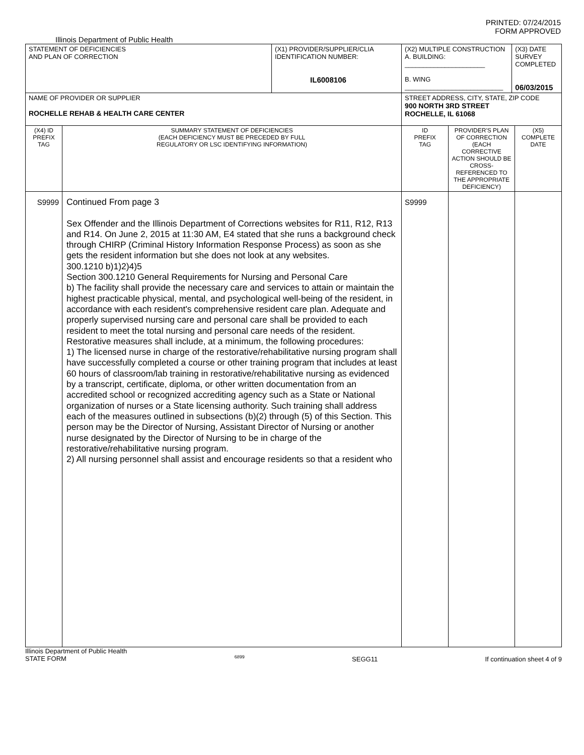PRINTED: 07/24/2015
FORM APPROVED
Illinois Department of Public Health
| STATEMENT OF DEFICIENCIES AND PLAN OF CORRECTION | | (X1) PROVIDER/SUPPLIER/CLIA IDENTIFICATION NUMBER: IL6008106 | (X2) MULTIPLE CONSTRUCTION A. BUILDING: ______________________ B. WING ___________________________ | | (X3) DATE SURVEY COMPLETED 06/03/2015 | |
| NAME OF PROVIDER OR SUPPLIER ROCHELLE REHAB & HEALTH CARE CENTER | | | STREET ADDRESS, CITY, STATE, ZIP CODE 900 NORTH 3RD STREET ROCHELLE, IL 61068 | | | |
| (X4) ID PREFIX TAG | SUMMARY STATEMENT OF DEFICIENCIES (EACH DEFICIENCY MUST BE PRECEDED BY FULL REGULATORY OR LSC IDENTIFYING INFORMATION) | | ID PREFIX TAG | PROVIDER'S PLAN OF CORRECTION (EACH CORRECTIVE ACTION SHOULD BE CROSS-REFERENCED TO THE APPROPRIATE DEFICIENCY) | | (X5) COMPLETE DATE |
| S9999 | Continued From page 3 Sex Offender and the Illinois Department of Corrections websites for R11, R12, R13 and R14. On June 2, 2015 at 11:30 AM, E4 stated that she runs a background check through CHIRP (Criminal History Information Response Process) as soon as she gets the resident information but she does not look at any websites. 300.1210 b)1)2)4)5 Section 300.1210 General Requirements for Nursing and Personal Care b) The facility shall provide the necessary care and services to attain or maintain the highest practicable physical, mental, and psychological well-being of the resident, in accordance with each resident's comprehensive resident care plan. Adequate and properly supervised nursing care and personal care shall be provided to each resident to meet the total nursing and personal care needs of the resident. Restorative measures shall include, at a minimum, the following procedures: 1) The licensed nurse in charge of the restorative/rehabilitative nursing program shall have successfully completed a course or other training program that includes at least 60 hours of classroom/lab training in restorative/rehabilitative nursing as evidenced by a transcript, certificate, diploma, or other written documentation from an accredited school or recognized accrediting agency such as a State or National organization of nurses or a State licensing authority. Such training shall address each of the measures outlined in subsections (b)(2) through (5) of this Section. This person may be the Director of Nursing, Assistant Director of Nursing or another nurse designated by the Director of Nursing to be in charge of the restorative/rehabilitative nursing program. 2) All nursing personnel shall assist and encourage residents so that a resident who | | S9999 | | | |
Illinois Department of Public Health
STATE FORM 6899 SEGG11 If continuation sheet 4 of 9